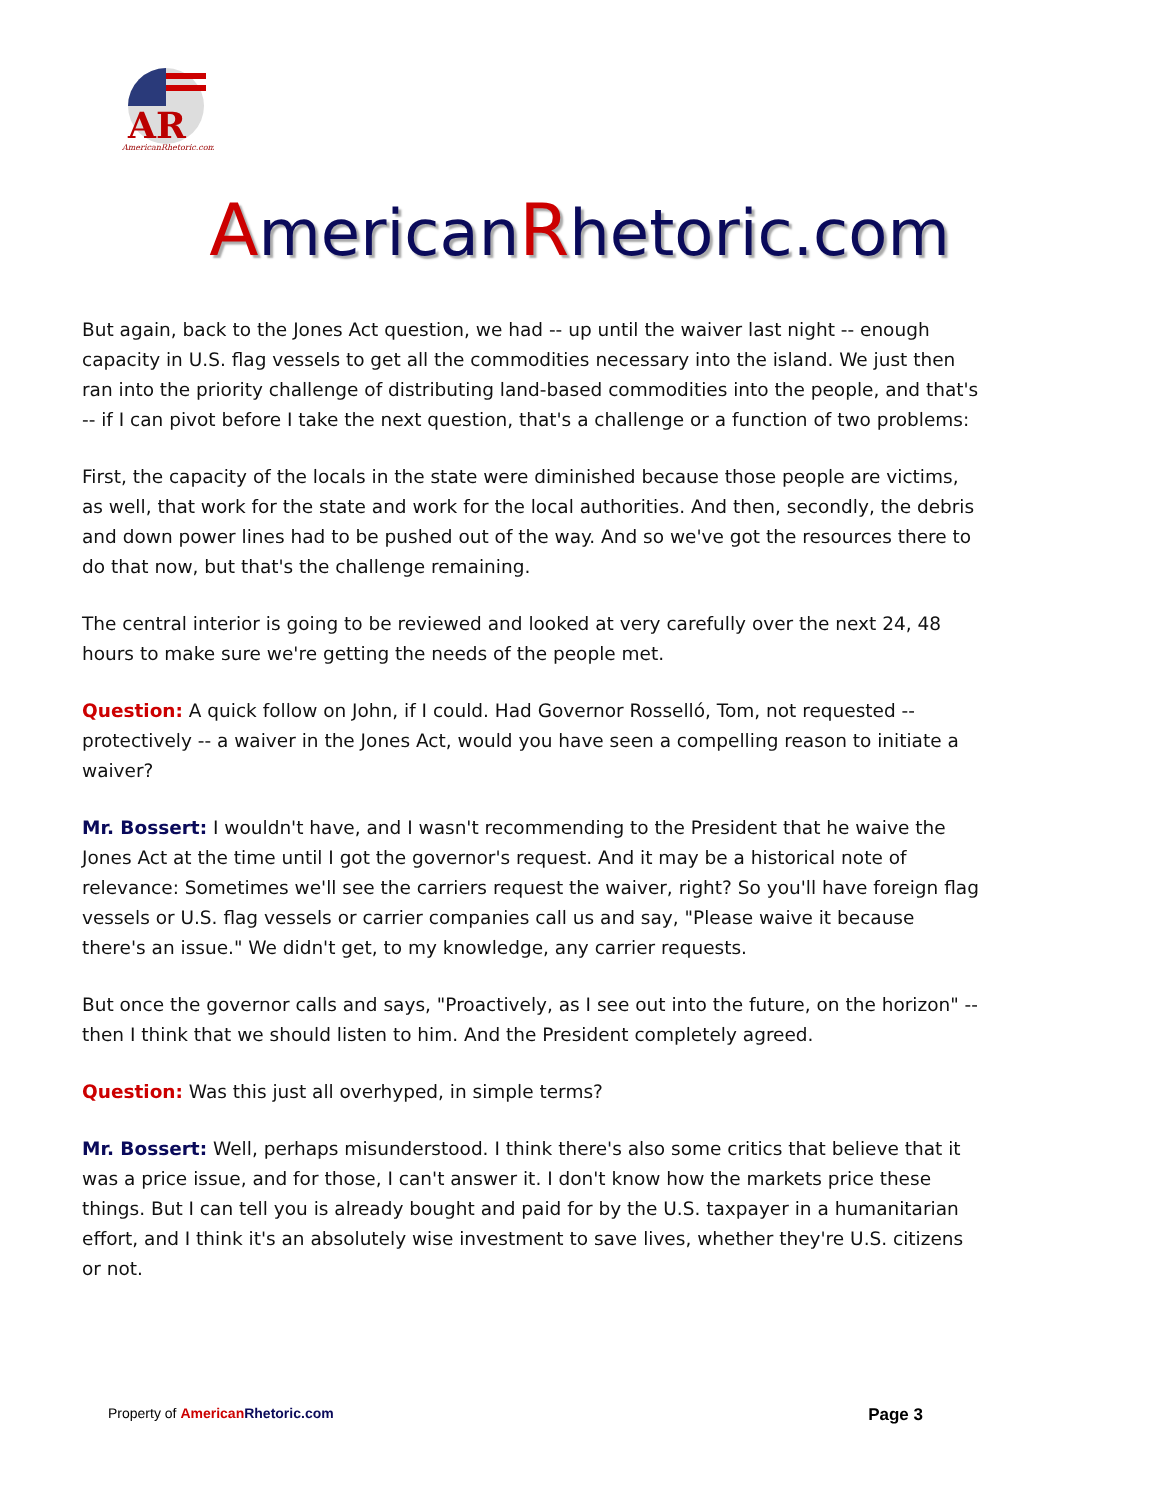AR
AmericanRhetoric.com
AmericanRhetoric.com
But again, back to the Jones Act question, we had -- up until the waiver last night -- enough capacity in U.S. flag vessels to get all the commodities necessary into the island. We just then ran into the priority challenge of distributing land-based commodities into the people, and that's -- if I can pivot before I take the next question, that's a challenge or a function of two problems:
First, the capacity of the locals in the state were diminished because those people are victims, as well, that work for the state and work for the local authorities. And then, secondly, the debris and down power lines had to be pushed out of the way. And so we've got the resources there to do that now, but that's the challenge remaining.
The central interior is going to be reviewed and looked at very carefully over the next 24, 48 hours to make sure we're getting the needs of the people met.
Question: A quick follow on John, if I could. Had Governor Rosselló, Tom, not requested -- protectively -- a waiver in the Jones Act, would you have seen a compelling reason to initiate a waiver?
Mr. Bossert: I wouldn't have, and I wasn't recommending to the President that he waive the Jones Act at the time until I got the governor's request. And it may be a historical note of relevance: Sometimes we'll see the carriers request the waiver, right? So you'll have foreign flag vessels or U.S. flag vessels or carrier companies call us and say, "Please waive it because there's an issue." We didn't get, to my knowledge, any carrier requests.
But once the governor calls and says, "Proactively, as I see out into the future, on the horizon" -- then I think that we should listen to him. And the President completely agreed.
Question: Was this just all overhyped, in simple terms?
Mr. Bossert: Well, perhaps misunderstood. I think there's also some critics that believe that it was a price issue, and for those, I can't answer it. I don't know how the markets price these things. But I can tell you is already bought and paid for by the U.S. taxpayer in a humanitarian effort, and I think it's an absolutely wise investment to save lives, whether they're U.S. citizens or not.
Property of American Rhetoric.com
Page 3